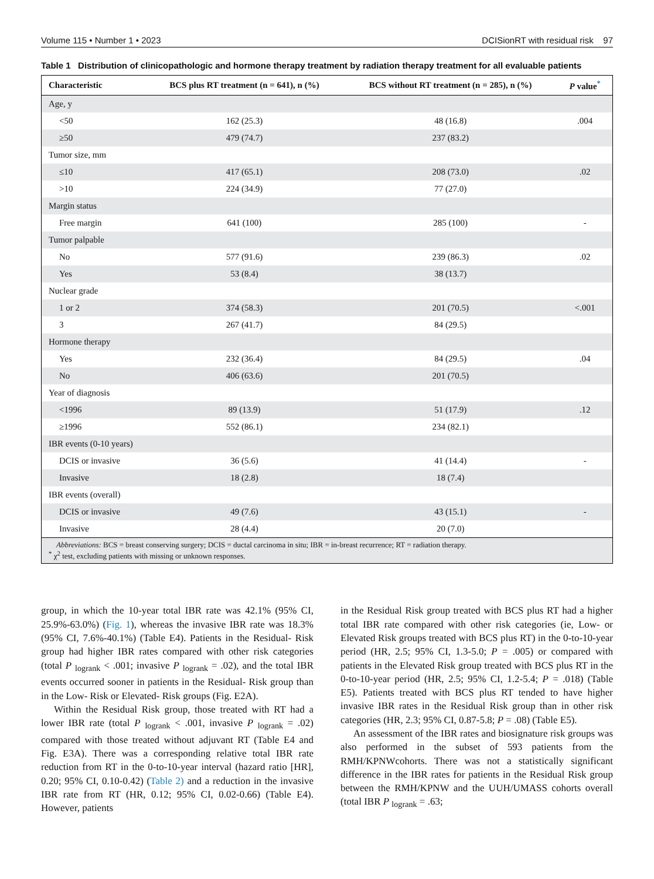Volume 115 • Number 1 • 2023 DCISionRT with residual risk 97
Table 1 Distribution of clinicopathologic and hormone therapy treatment by radiation therapy treatment for all evaluable patients
| Characteristic | BCS plus RT treatment (n = 641), n (%) | BCS without RT treatment (n = 285), n (%) | P value<sup>*</sup> |
| --- | --- | --- | --- |
| Age, y | | | |
| <50 | 162 (25.3) | 48 (16.8) | .004 |
| ≥50 | 479 (74.7) | 237 (83.2) | |
| Tumor size, mm | | | |
| ≤10 | 417 (65.1) | 208 (73.0) | .02 |
| >10 | 224 (34.9) | 77 (27.0) | |
| Margin status | | | |
| Free margin | 641 (100) | 285 (100) | - |
| Tumor palpable | | | |
| No | 577 (91.6) | 239 (86.3) | .02 |
| Yes | 53 (8.4) | 38 (13.7) | |
| Nuclear grade | | | |
| 1 or 2 | 374 (58.3) | 201 (70.5) | <.001 |
| 3 | 267 (41.7) | 84 (29.5) | |
| Hormone therapy | | | |
| Yes | 232 (36.4) | 84 (29.5) | .04 |
| No | 406 (63.6) | 201 (70.5) | |
| Year of diagnosis | | | |
| <1996 | 89 (13.9) | 51 (17.9) | .12 |
| ≥1996 | 552 (86.1) | 234 (82.1) | |
| IBR events (0-10 years) | | | |
| DCIS or invasive | 36 (5.6) | 41 (14.4) | - |
| Invasive | 18 (2.8) | 18 (7.4) | |
| IBR events (overall) | | | |
| DCIS or invasive | 49 (7.6) | 43 (15.1) | - |
| Invasive | 28 (4.4) | 20 (7.0) | |
| Abbreviations: BCS = breast conserving surgery; DCIS = ductal carcinoma in situ; IBR = in-breast recurrence; RT = radiation therapy. <sup>*</sup> χ<sup>2</sup> test, excluding patients with missing or unknown responses. | | | |
group, in which the 10-year total IBR rate was 42.1% (95% CI, 25.9%-63.0%) (Fig. 1), whereas the invasive IBR rate was 18.3% (95% CI, 7.6%-40.1%) (Table E4). Patients in the Residual- Risk group had higher IBR rates compared with other risk categories (total P <sub>logrank</sub> < .001; invasive P <sub>logrank</sub> = .02), and the total IBR events occurred sooner in patients in the Residual- Risk group than in the Low- Risk or Elevated- Risk groups (Fig. E2A).
Within the Residual Risk group, those treated with RT had a lower IBR rate (total P <sub>logrank</sub> < .001, invasive P <sub>logrank</sub> = .02) compared with those treated without adjuvant RT (Table E4 and Fig. E3A). There was a corresponding relative total IBR rate reduction from RT in the 0-to-10-year interval (hazard ratio [HR], 0.20; 95% CI, 0.10-0.42) (Table 2) and a reduction in the invasive IBR rate from RT (HR, 0.12; 95% CI, 0.02-0.66) (Table E4). However, patients
in the Residual Risk group treated with BCS plus RT had a higher total IBR rate compared with other risk categories (ie, Low- or Elevated Risk groups treated with BCS plus RT) in the 0-to-10-year period (HR, 2.5; 95% CI, 1.3-5.0; P = .005) or compared with patients in the Elevated Risk group treated with BCS plus RT in the 0-to-10-year period (HR, 2.5; 95% CI, 1.2-5.4; P = .018) (Table E5). Patients treated with BCS plus RT tended to have higher invasive IBR rates in the Residual Risk group than in other risk categories (HR, 2.3; 95% CI, 0.87-5.8; P = .08) (Table E5).
An assessment of the IBR rates and biosignature risk groups was also performed in the subset of 593 patients from the RMH/KPNWcohorts. There was not a statistically significant difference in the IBR rates for patients in the Residual Risk group between the RMH/KPNW and the UUH/UMASS cohorts overall (total IBR P <sub>logrank</sub> = .63;